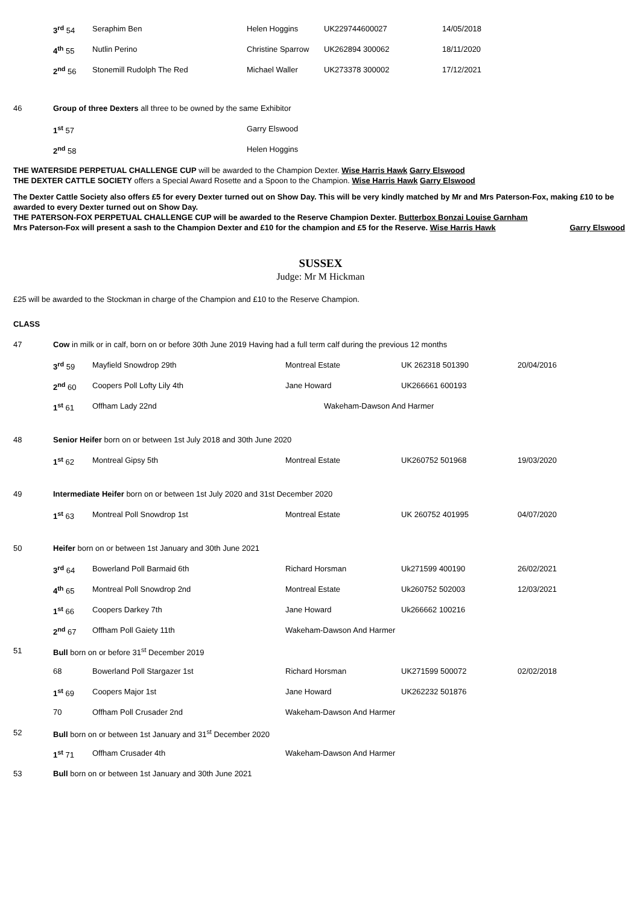| | 3<sup>rd</sup> 54 | Seraphim Ben | Helen Hoggins | UK229744600027 | 14/05/2018 |
| | 4<sup>th</sup> 55 | Nutlin Perino | Christine Sparrow | UK262894 300062 | 18/11/2020 |
| | 2<sup>nd</sup> 56 | Stonemill Rudolph The Red | Michael Waller | UK273378 300002 | 17/12/2021 |
| 46 | Group of three Dexters all three to be owned by the same Exhibitor | | | | |
| | 1<sup>st</sup> 57 | | Garry Elswood | | |
| | 2<sup>nd</sup> 58 | | Helen Hoggins | | |
THE WATERSIDE PERPETUAL CHALLENGE CUP will be awarded to the Champion Dexter. Wise Harris Hawk Garry Elswood
THE DEXTER CATTLE SOCIETY offers a Special Award Rosette and a Spoon to the Champion. Wise Harris Hawk Garry Elswood
The Dexter Cattle Society also offers £5 for every Dexter turned out on Show Day. This will be very kindly matched by Mr and Mrs Paterson-Fox, making £10 to be awarded to every Dexter turned out on Show Day.
THE PATERSON-FOX PERPETUAL CHALLENGE CUP will be awarded to the Reserve Champion Dexter. Butterbox Bonzai Louise Garnham
Mrs Paterson-Fox will present a sash to the Champion Dexter and £10 for the champion and £5 for the Reserve. Wise Harris Hawk Garry Elswood
SUSSEX
Judge: Mr M Hickman
£25 will be awarded to the Stockman in charge of the Champion and £10 to the Reserve Champion.
CLASS
| 47 | Cow in milk or in calf, born on or before 30th June 2019 Having had a full term calf during the previous 12 months | | | | |
| | 3<sup>rd</sup> 59 | Mayfield Snowdrop 29th | Montreal Estate | UK 262318 501390 | 20/04/2016 |
| | 2<sup>nd</sup> 60 | Coopers Poll Lofty Lily 4th | Jane Howard | UK266661 600193 | |
| | 1<sup>st</sup> 61 | Offham Lady 22nd | Wakeham-Dawson And Harmer | | |
| 48 | Senior Heifer born on or between 1st July 2018 and 30th June 2020 | | | | |
| | 1<sup>st</sup> 62 | Montreal Gipsy 5th | Montreal Estate | UK260752 501968 | 19/03/2020 |
| 49 | Intermediate Heifer born on or between 1st July 2020 and 31st December 2020 | | | | |
| | 1<sup>st</sup> 63 | Montreal Poll Snowdrop 1st | Montreal Estate | UK 260752 401995 | 04/07/2020 |
| 50 | Heifer born on or between 1st January and 30th June 2021 | | | | |
| | 3<sup>rd</sup> 64 | Bowerland Poll Barmaid 6th | Richard Horsman | Uk271599 400190 | 26/02/2021 |
| | 4<sup>th</sup> 65 | Montreal Poll Snowdrop 2nd | Montreal Estate | Uk260752 502003 | 12/03/2021 |
| | 1<sup>st</sup> 66 | Coopers Darkey 7th | Jane Howard | Uk266662 100216 | |
| | 2<sup>nd</sup> 67 | Offham Poll Gaiety 11th | Wakeham-Dawson And Harmer | | |
| 51 | Bull born on or before 31<sup>st</sup> December 2019 | | | | |
| | 68 | Bowerland Poll Stargazer 1st | Richard Horsman | UK271599 500072 | 02/02/2018 |
| | 1<sup>st</sup> 69 | Coopers Major 1st | Jane Howard | UK262232 501876 | |
| | 70 | Offham Poll Crusader 2nd | Wakeham-Dawson And Harmer | | |
| 52 | Bull born on or between 1st January and 31<sup>st</sup> December 2020 | | | | |
| | 1<sup>st</sup> 71 | Offham Crusader 4th | Wakeham-Dawson And Harmer | | |
| 53 | Bull born on or between 1st January and 30th June 2021 | | | | |